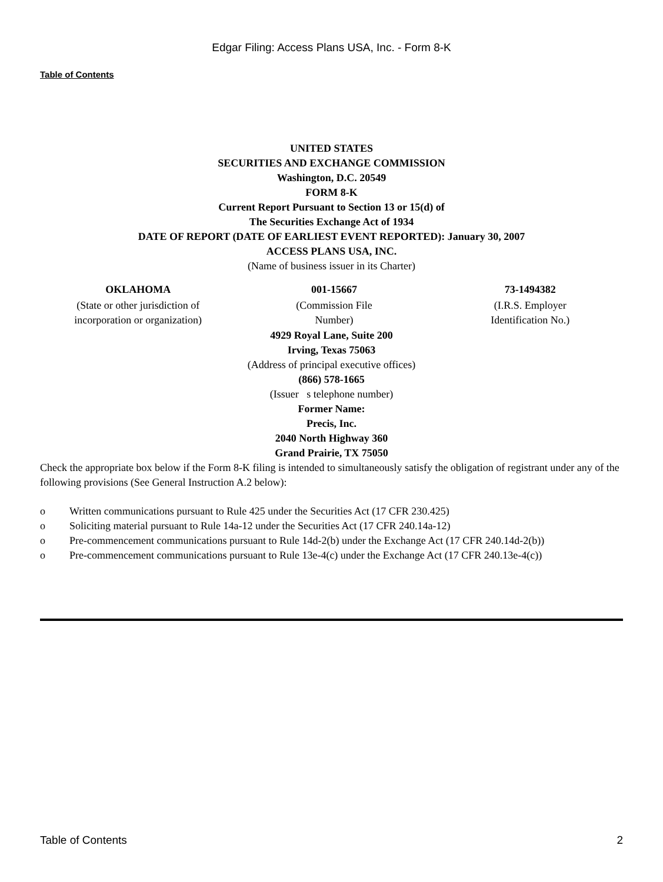Edgar Filing: Access Plans USA, Inc. - Form 8-K
Table of Contents
UNITED STATES
SECURITIES AND EXCHANGE COMMISSION
Washington, D.C. 20549
FORM 8-K
Current Report Pursuant to Section 13 or 15(d) of
The Securities Exchange Act of 1934
DATE OF REPORT (DATE OF EARLIEST EVENT REPORTED): January 30, 2007
ACCESS PLANS USA, INC.
(Name of business issuer in its Charter)
| OKLAHOMA | 001-15667 | 73-1494382 |
| (State or other jurisdiction of incorporation or organization) | (Commission File Number) | (I.R.S. Employer Identification No.) |
4929 Royal Lane, Suite 200
Irving, Texas 75063
(Address of principal executive offices)
(866) 578-1665
(Issuer s telephone number)
Former Name:
Precis, Inc.
2040 North Highway 360
Grand Prairie, TX 75050
Check the appropriate box below if the Form 8-K filing is intended to simultaneously satisfy the obligation of registrant under any of the following provisions (See General Instruction A.2 below):
| o | Written communications pursuant to Rule 425 under the Securities Act (17 CFR 230.425) |
| o | Soliciting material pursuant to Rule 14a-12 under the Securities Act (17 CFR 240.14a-12) |
| o | Pre-commencement communications pursuant to Rule 14d-2(b) under the Exchange Act (17 CFR 240.14d-2(b)) |
| o | Pre-commencement communications pursuant to Rule 13e-4(c) under the Exchange Act (17 CFR 240.13e-4(c)) |
Table of Contents 2